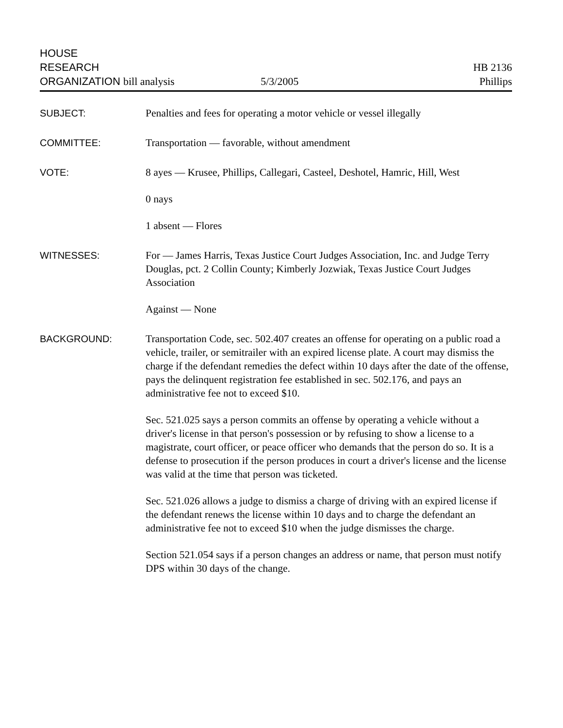HOUSE
RESEARCH
ORGANIZATION bill analysis
5/3/2005
HB 2136
Phillips
SUBJECT: Penalties and fees for operating a motor vehicle or vessel illegally
COMMITTEE: Transportation — favorable, without amendment
VOTE: 8 ayes — Krusee, Phillips, Callegari, Casteel, Deshotel, Hamric, Hill, West
0 nays
1 absent — Flores
WITNESSES: For — James Harris, Texas Justice Court Judges Association, Inc. and Judge Terry Douglas, pct. 2 Collin County; Kimberly Jozwiak, Texas Justice Court Judges Association
Against — None
BACKGROUND: Transportation Code, sec. 502.407 creates an offense for operating on a public road a vehicle, trailer, or semitrailer with an expired license plate. A court may dismiss the charge if the defendant remedies the defect within 10 days after the date of the offense, pays the delinquent registration fee established in sec. 502.176, and pays an administrative fee not to exceed $10.
Sec. 521.025 says a person commits an offense by operating a vehicle without a driver's license in that person's possession or by refusing to show a license to a magistrate, court officer, or peace officer who demands that the person do so. It is a defense to prosecution if the person produces in court a driver's license and the license was valid at the time that person was ticketed.
Sec. 521.026 allows a judge to dismiss a charge of driving with an expired license if the defendant renews the license within 10 days and to charge the defendant an administrative fee not to exceed $10 when the judge dismisses the charge.
Section 521.054 says if a person changes an address or name, that person must notify DPS within 30 days of the change.